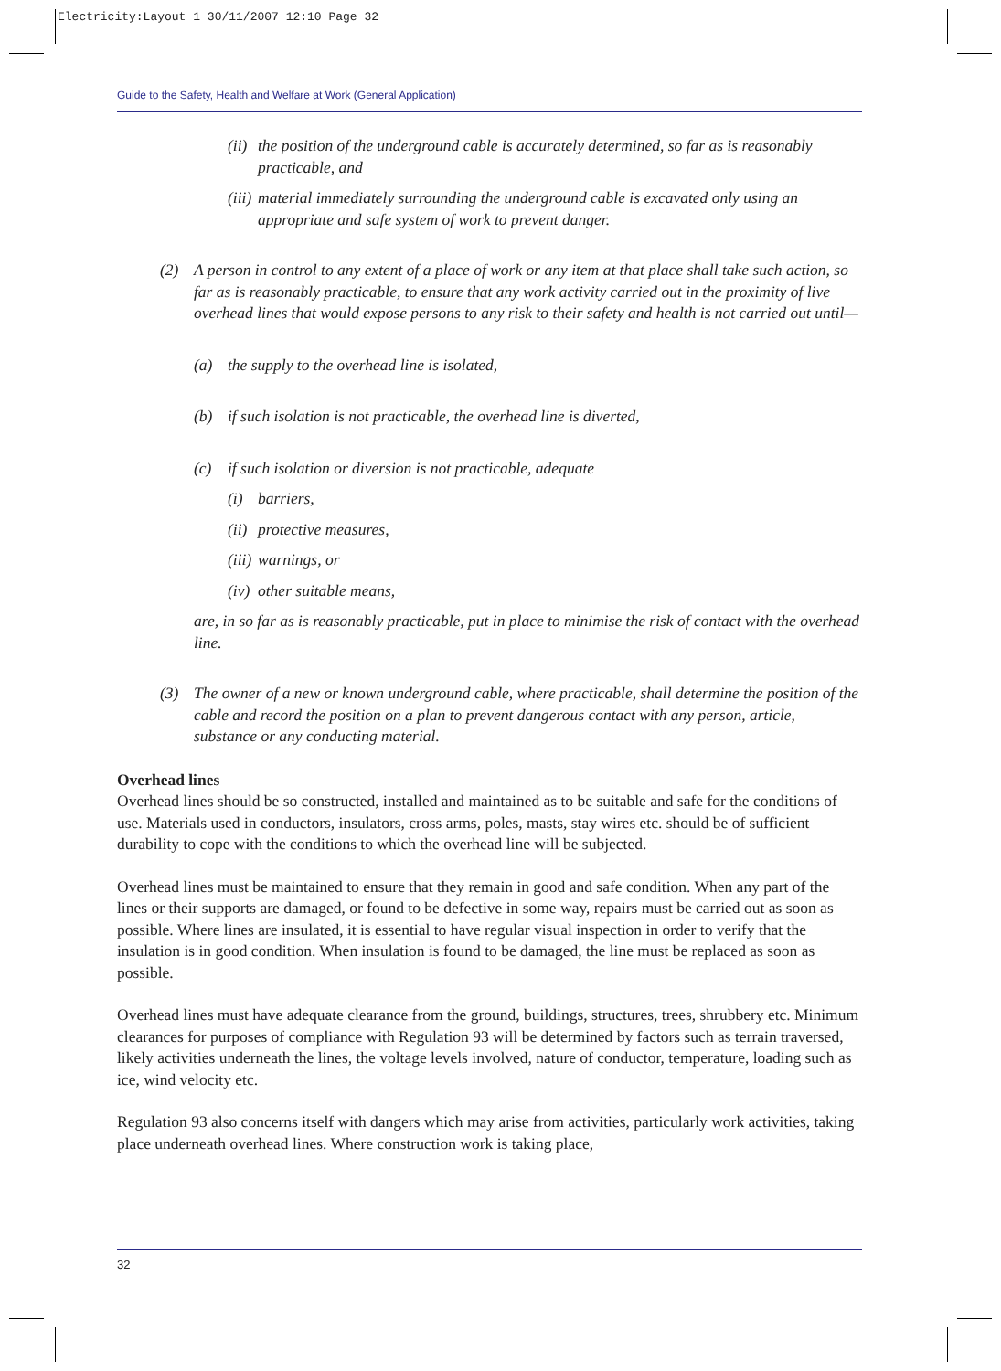Electricity:Layout 1 30/11/2007 12:10 Page 32
Guide to the Safety, Health and Welfare at Work (General Application)
(ii) the position of the underground cable is accurately determined, so far as is reasonably practicable, and
(iii) material immediately surrounding the underground cable is excavated only using an appropriate and safe system of work to prevent danger.
(2) A person in control to any extent of a place of work or any item at that place shall take such action, so far as is reasonably practicable, to ensure that any work activity carried out in the proximity of live overhead lines that would expose persons to any risk to their safety and health is not carried out until—
(a) the supply to the overhead line is isolated,
(b) if such isolation is not practicable, the overhead line is diverted,
(c) if such isolation or diversion is not practicable, adequate
(i) barriers,
(ii) protective measures,
(iii) warnings, or
(iv) other suitable means,
are, in so far as is reasonably practicable, put in place to minimise the risk of contact with the overhead line.
(3) The owner of a new or known underground cable, where practicable, shall determine the position of the cable and record the position on a plan to prevent dangerous contact with any person, article, substance or any conducting material.
Overhead lines
Overhead lines should be so constructed, installed and maintained as to be suitable and safe for the conditions of use. Materials used in conductors, insulators, cross arms, poles, masts, stay wires etc. should be of sufficient durability to cope with the conditions to which the overhead line will be subjected.
Overhead lines must be maintained to ensure that they remain in good and safe condition. When any part of the lines or their supports are damaged, or found to be defective in some way, repairs must be carried out as soon as possible. Where lines are insulated, it is essential to have regular visual inspection in order to verify that the insulation is in good condition. When insulation is found to be damaged, the line must be replaced as soon as possible.
Overhead lines must have adequate clearance from the ground, buildings, structures, trees, shrubbery etc. Minimum clearances for purposes of compliance with Regulation 93 will be determined by factors such as terrain traversed, likely activities underneath the lines, the voltage levels involved, nature of conductor, temperature, loading such as ice, wind velocity etc.
Regulation 93 also concerns itself with dangers which may arise from activities, particularly work activities, taking place underneath overhead lines. Where construction work is taking place,
32